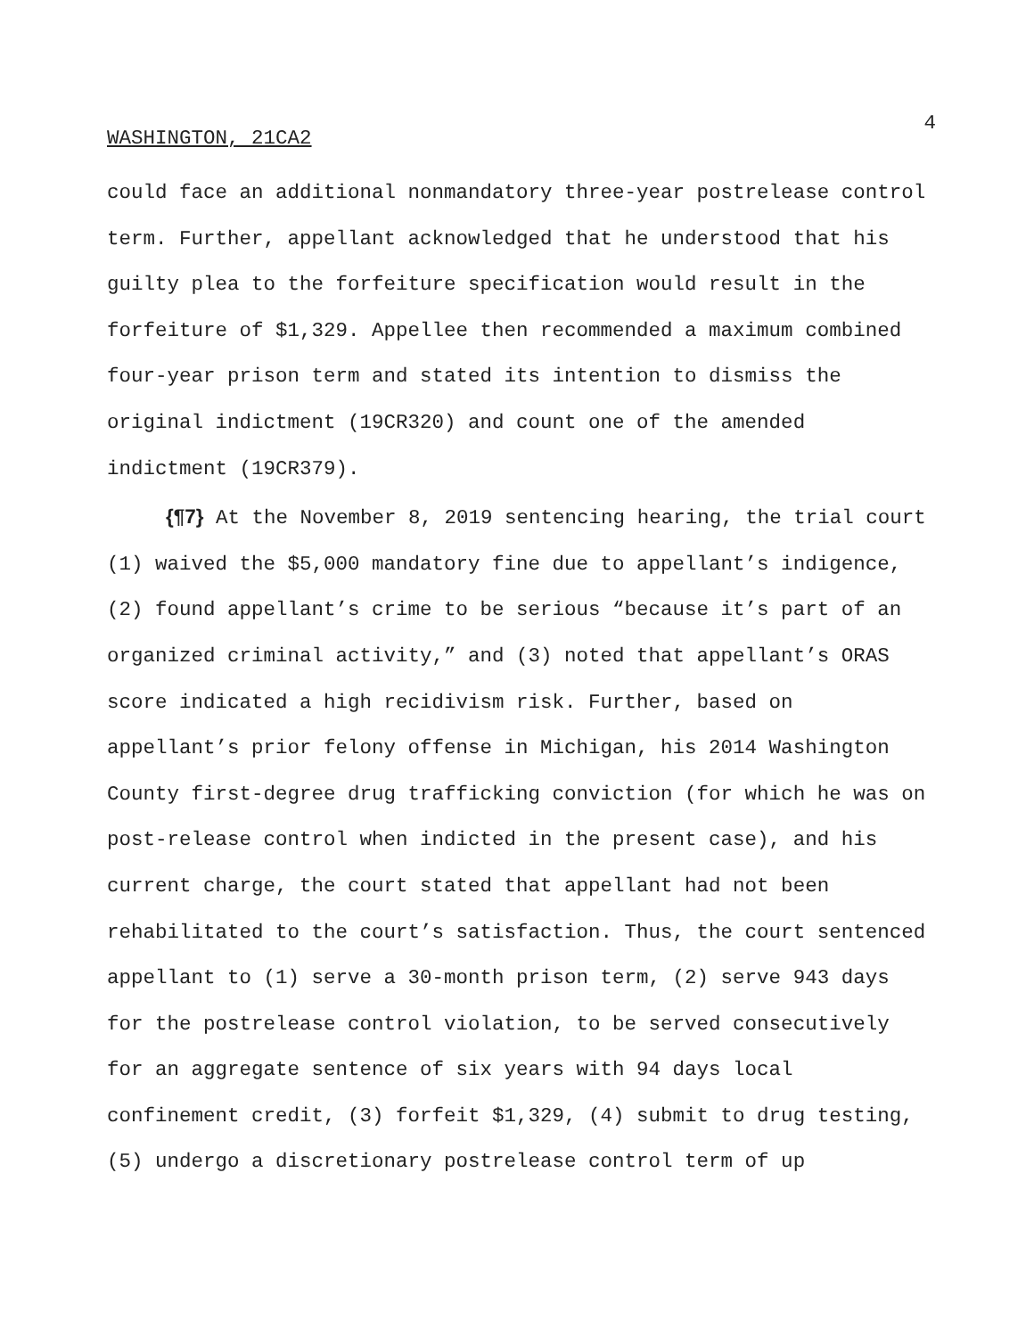4
WASHINGTON, 21CA2
could face an additional nonmandatory three-year postrelease control term. Further, appellant acknowledged that he understood that his guilty plea to the forfeiture specification would result in the forfeiture of $1,329. Appellee then recommended a maximum combined four-year prison term and stated its intention to dismiss the original indictment (19CR320) and count one of the amended indictment (19CR379).
{¶7} At the November 8, 2019 sentencing hearing, the trial court (1) waived the $5,000 mandatory fine due to appellant’s indigence, (2) found appellant’s crime to be serious “because it’s part of an organized criminal activity,” and (3) noted that appellant’s ORAS score indicated a high recidivism risk. Further, based on appellant’s prior felony offense in Michigan, his 2014 Washington County first-degree drug trafficking conviction (for which he was on post-release control when indicted in the present case), and his current charge, the court stated that appellant had not been rehabilitated to the court’s satisfaction. Thus, the court sentenced appellant to (1) serve a 30-month prison term, (2) serve 943 days for the postrelease control violation, to be served consecutively for an aggregate sentence of six years with 94 days local confinement credit, (3) forfeit $1,329, (4) submit to drug testing, (5) undergo a discretionary postrelease control term of up